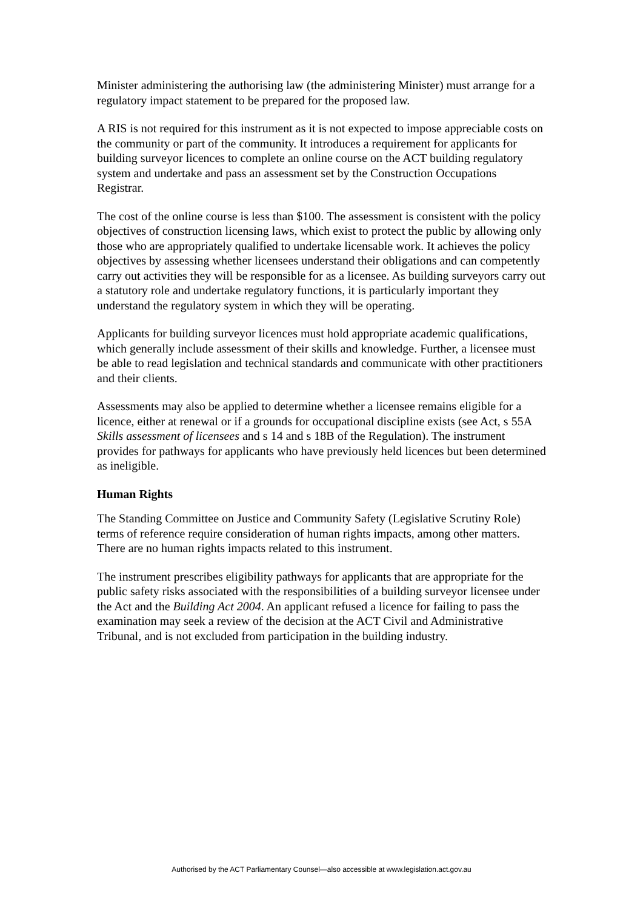Minister administering the authorising law (the administering Minister) must arrange for a regulatory impact statement to be prepared for the proposed law.
A RIS is not required for this instrument as it is not expected to impose appreciable costs on the community or part of the community. It introduces a requirement for applicants for building surveyor licences to complete an online course on the ACT building regulatory system and undertake and pass an assessment set by the Construction Occupations Registrar.
The cost of the online course is less than $100. The assessment is consistent with the policy objectives of construction licensing laws, which exist to protect the public by allowing only those who are appropriately qualified to undertake licensable work. It achieves the policy objectives by assessing whether licensees understand their obligations and can competently carry out activities they will be responsible for as a licensee. As building surveyors carry out a statutory role and undertake regulatory functions, it is particularly important they understand the regulatory system in which they will be operating.
Applicants for building surveyor licences must hold appropriate academic qualifications, which generally include assessment of their skills and knowledge. Further, a licensee must be able to read legislation and technical standards and communicate with other practitioners and their clients.
Assessments may also be applied to determine whether a licensee remains eligible for a licence, either at renewal or if a grounds for occupational discipline exists (see Act, s 55A Skills assessment of licensees and s 14 and s 18B of the Regulation). The instrument provides for pathways for applicants who have previously held licences but been determined as ineligible.
Human Rights
The Standing Committee on Justice and Community Safety (Legislative Scrutiny Role) terms of reference require consideration of human rights impacts, among other matters. There are no human rights impacts related to this instrument.
The instrument prescribes eligibility pathways for applicants that are appropriate for the public safety risks associated with the responsibilities of a building surveyor licensee under the Act and the Building Act 2004. An applicant refused a licence for failing to pass the examination may seek a review of the decision at the ACT Civil and Administrative Tribunal, and is not excluded from participation in the building industry.
Authorised by the ACT Parliamentary Counsel—also accessible at www.legislation.act.gov.au